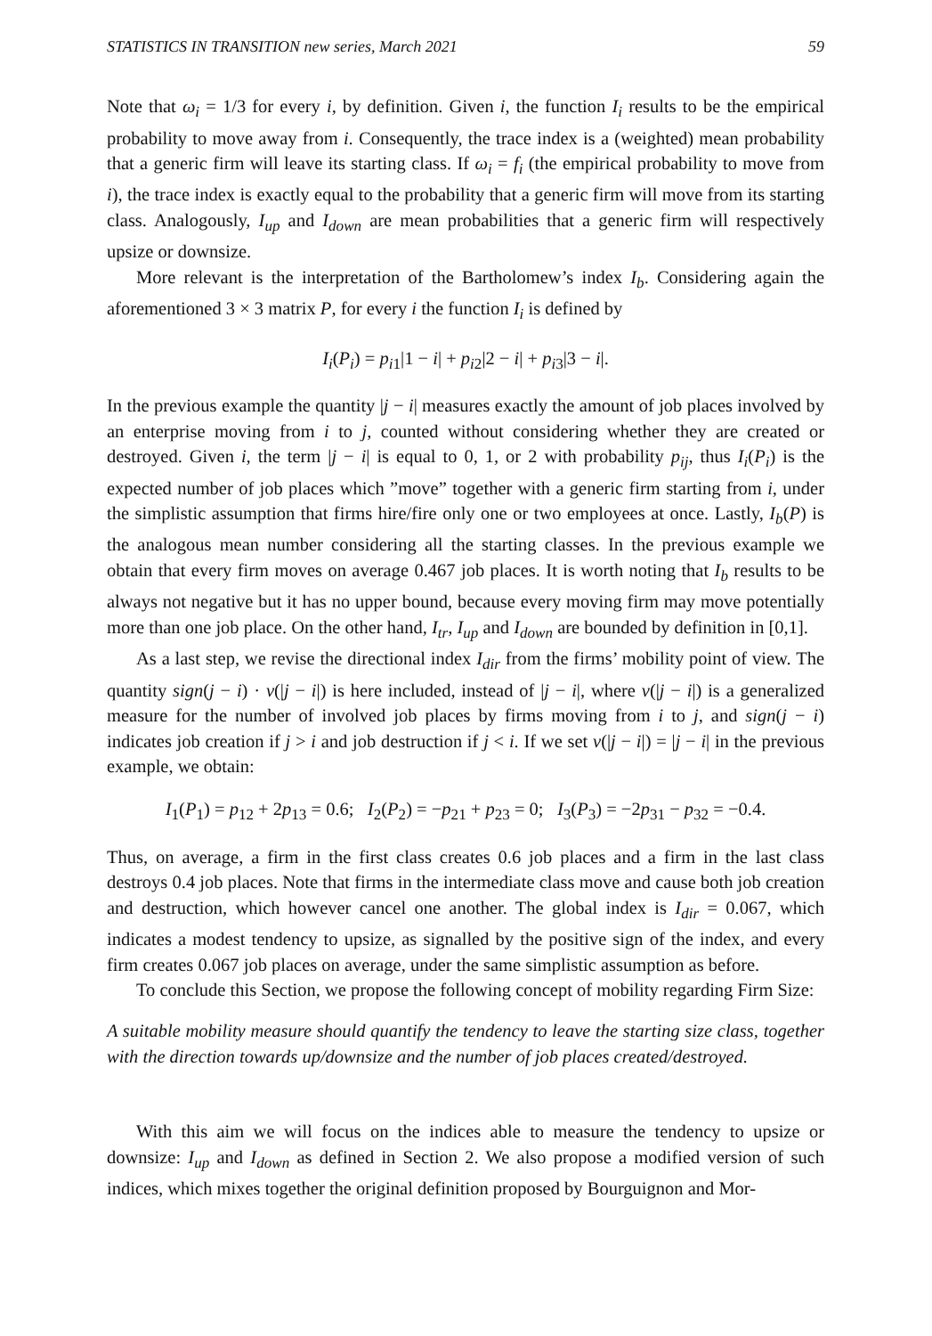STATISTICS IN TRANSITION new series, March 2021 59
Note that ω<sub>i</sub> = 1/3 for every i, by definition. Given i, the function I<sub>i</sub> results to be the empirical probability to move away from i. Consequently, the trace index is a (weighted) mean probability that a generic firm will leave its starting class. If ω<sub>i</sub> = f<sub>i</sub> (the empirical probability to move from i), the trace index is exactly equal to the probability that a generic firm will move from its starting class. Analogously, I<sub>up</sub> and I<sub>down</sub> are mean probabilities that a generic firm will respectively upsize or downsize.
More relevant is the interpretation of the Bartholomew’s index I<sub>b</sub>. Considering again the aforementioned 3 × 3 matrix P, for every i the function I<sub>i</sub> is defined by
I<sub>i</sub>(P<sub>i</sub>) = p<sub>i1</sub>|1 − i| + p<sub>i2</sub>|2 − i| + p<sub>i3</sub>|3 − i|.
In the previous example the quantity |j − i| measures exactly the amount of job places involved by an enterprise moving from i to j, counted without considering whether they are created or destroyed. Given i, the term |j − i| is equal to 0, 1, or 2 with probability p<sub>ij</sub>, thus I<sub>i</sub>(P<sub>i</sub>) is the expected number of job places which ”move” together with a generic firm starting from i, under the simplistic assumption that firms hire/fire only one or two employees at once. Lastly, I<sub>b</sub>(P) is the analogous mean number considering all the starting classes. In the previous example we obtain that every firm moves on average 0.467 job places. It is worth noting that I<sub>b</sub> results to be always not negative but it has no upper bound, because every moving firm may move potentially more than one job place. On the other hand, I<sub>tr</sub>, I<sub>up</sub> and I<sub>down</sub> are bounded by definition in [0,1].
As a last step, we revise the directional index I<sub>dir</sub> from the firms’ mobility point of view. The quantity sign(j − i) · v(|j − i|) is here included, instead of |j − i|, where v(|j − i|) is a generalized measure for the number of involved job places by firms moving from i to j, and sign(j − i) indicates job creation if j > i and job destruction if j < i. If we set v(|j − i|) = |j − i| in the previous example, we obtain:
I<sub>1</sub>(P<sub>1</sub>) = p<sub>12</sub> + 2p<sub>13</sub> = 0.6; I<sub>2</sub>(P<sub>2</sub>) = −p<sub>21</sub> + p<sub>23</sub> = 0; I<sub>3</sub>(P<sub>3</sub>) = −2p<sub>31</sub> − p<sub>32</sub> = −0.4.
Thus, on average, a firm in the first class creates 0.6 job places and a firm in the last class destroys 0.4 job places. Note that firms in the intermediate class move and cause both job creation and destruction, which however cancel one another. The global index is I<sub>dir</sub> = 0.067, which indicates a modest tendency to upsize, as signalled by the positive sign of the index, and every firm creates 0.067 job places on average, under the same simplistic assumption as before.
To conclude this Section, we propose the following concept of mobility regarding Firm Size:
A suitable mobility measure should quantify the tendency to leave the starting size class, together with the direction towards up/downsize and the number of job places created/destroyed.
With this aim we will focus on the indices able to measure the tendency to upsize or downsize: I<sub>up</sub> and I<sub>down</sub> as defined in Section 2. We also propose a modified version of such indices, which mixes together the original definition proposed by Bourguignon and Mor-